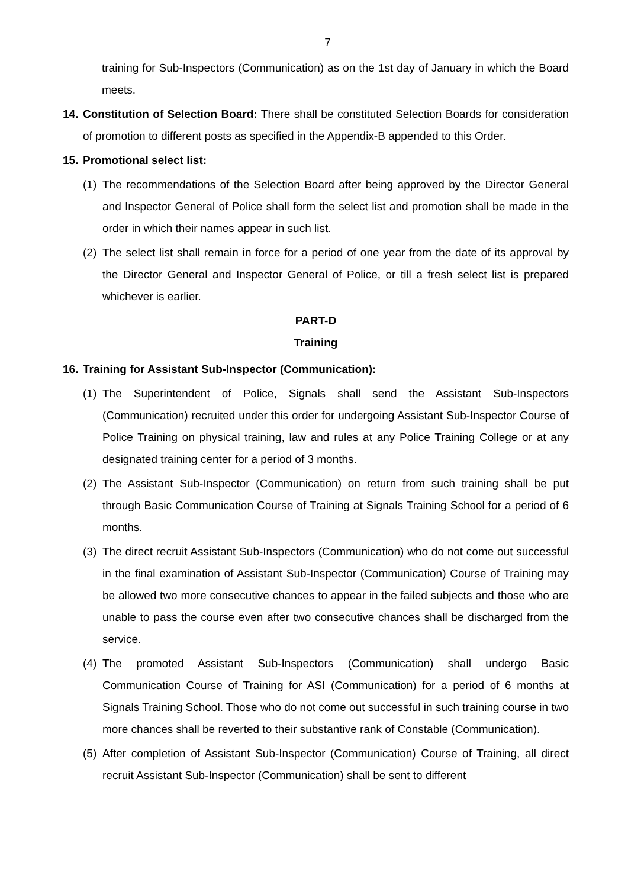7
training for Sub-Inspectors (Communication) as on the 1st day of January in which the Board meets.
14. Constitution of Selection Board: There shall be constituted Selection Boards for consideration of promotion to different posts as specified in the Appendix-B appended to this Order.
15. Promotional select list:
(1) The recommendations of the Selection Board after being approved by the Director General and Inspector General of Police shall form the select list and promotion shall be made in the order in which their names appear in such list.
(2) The select list shall remain in force for a period of one year from the date of its approval by the Director General and Inspector General of Police, or till a fresh select list is prepared whichever is earlier.
PART-D
Training
16. Training for Assistant Sub-Inspector (Communication):
(1) The Superintendent of Police, Signals shall send the Assistant Sub-Inspectors (Communication) recruited under this order for undergoing Assistant Sub-Inspector Course of Police Training on physical training, law and rules at any Police Training College or at any designated training center for a period of 3 months.
(2) The Assistant Sub-Inspector (Communication) on return from such training shall be put through Basic Communication Course of Training at Signals Training School for a period of 6 months.
(3) The direct recruit Assistant Sub-Inspectors (Communication) who do not come out successful in the final examination of Assistant Sub-Inspector (Communication) Course of Training may be allowed two more consecutive chances to appear in the failed subjects and those who are unable to pass the course even after two consecutive chances shall be discharged from the service.
(4) The promoted Assistant Sub-Inspectors (Communication) shall undergo Basic Communication Course of Training for ASI (Communication) for a period of 6 months at Signals Training School. Those who do not come out successful in such training course in two more chances shall be reverted to their substantive rank of Constable (Communication).
(5) After completion of Assistant Sub-Inspector (Communication) Course of Training, all direct recruit Assistant Sub-Inspector (Communication) shall be sent to different